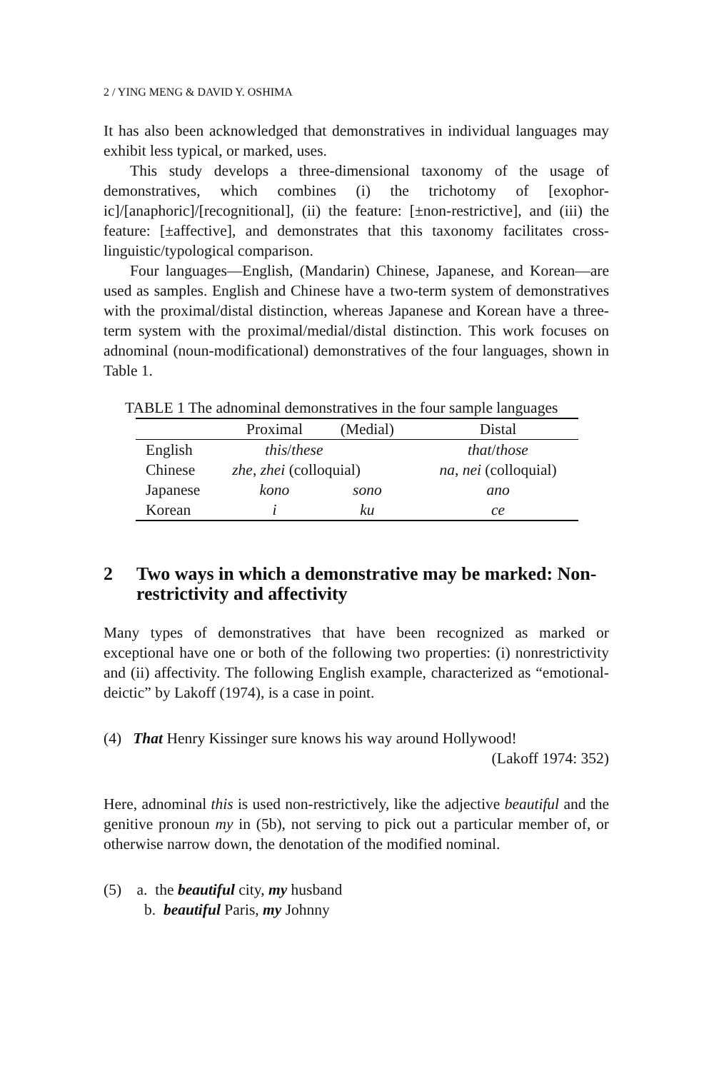2 / YING MENG & DAVID Y. OSHIMA
It has also been acknowledged that demonstratives in individual languages may exhibit less typical, or marked, uses.
This study develops a three-dimensional taxonomy of the usage of demonstratives, which combines (i) the trichotomy of [exophor­ic]/[anaphoric]/[recognitional], (ii) the feature: [±non-restrictive], and (iii) the feature: [±affective], and demonstrates that this taxonomy facili­tates cross-linguistic/typological comparison.
Four languages—English, (Mandarin) Chinese, Japanese, and Kore­an—are used as samples. English and Chinese have a two-term system of demonstratives with the proximal/distal distinction, whereas Japanese and Korean have a three-term system with the proximal/medial/distal distinc­tion. This work focuses on adnominal (noun-modificational) demonstra­tives of the four languages, shown in Table 1.
TABLE 1 The adnominal demonstratives in the four sample languages
| | Proximal | (Medial) | Distal |
| --- | --- | --- | --- |
| English | this / these | | that / those |
| Chinese | zhe , zhei (colloquial) | | na , nei (colloquial) |
| Japanese | kono | sono | ano |
| Korean | i | ku | ce |
2 Two ways in which a demonstrative may be marked: Non-restrictivity and affectivity
Many types of demonstratives that have been recognized as marked or exceptional have one or both of the following two properties: (i) non­restrictivity and (ii) affectivity. The following English example, character­ized as “emotional-deictic” by Lakoff (1974), is a case in point.
(4) That Henry Kissinger sure knows his way around Hollywood!
(Lakoff 1974: 352)
Here, adnominal this is used non-restrictively, like the adjective beautiful and the genitive pronoun my in (5b), not serving to pick out a particular member of, or otherwise narrow down, the denotation of the modified nominal.
(5) a. the beautiful city, my husband
b. beautiful Paris, my Johnny